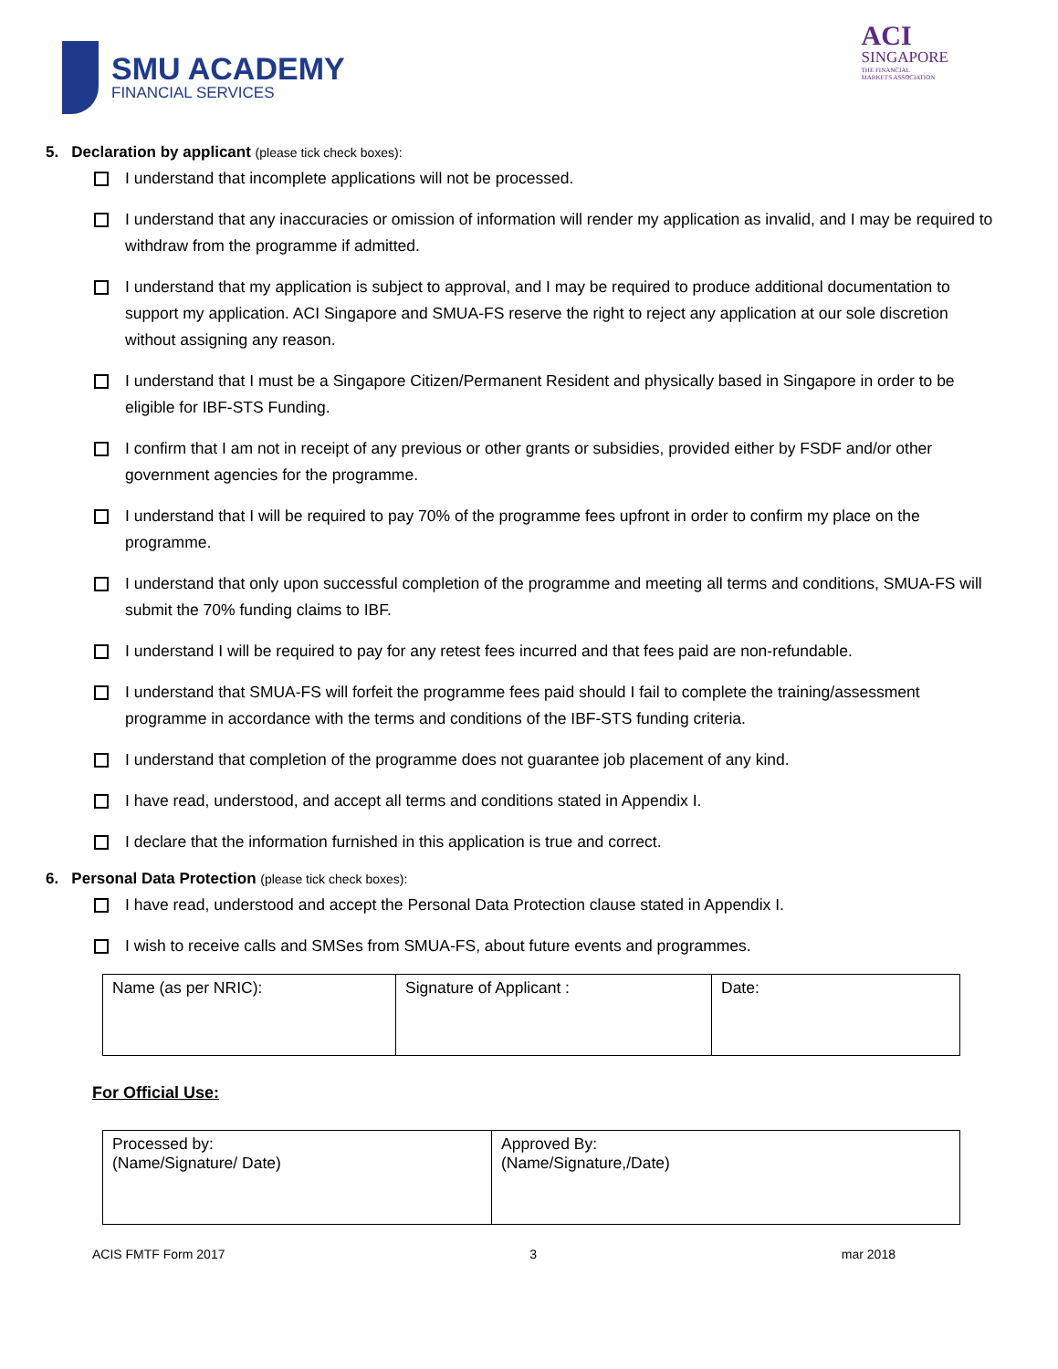SMU ACADEMY
FINANCIAL SERVICES
ACI
SINGAPORE
THE FINANCIAL
MARKETS ASSOCIATION
5. Declaration by applicant (please tick check boxes):
I understand that incomplete applications will not be processed.
I understand that any inaccuracies or omission of information will render my application as invalid, and I may be required to withdraw from the programme if admitted.
I understand that my application is subject to approval, and I may be required to produce additional documentation to support my application. ACI Singapore and SMUA-FS reserve the right to reject any application at our sole discretion without assigning any reason.
I understand that I must be a Singapore Citizen/Permanent Resident and physically based in Singapore in order to be eligible for IBF-STS Funding.
I confirm that I am not in receipt of any previous or other grants or subsidies, provided either by FSDF and/or other government agencies for the programme.
I understand that I will be required to pay 70% of the programme fees upfront in order to confirm my place on the programme.
I understand that only upon successful completion of the programme and meeting all terms and conditions, SMUA-FS will submit the 70% funding claims to IBF.
I understand I will be required to pay for any retest fees incurred and that fees paid are non-refundable.
I understand that SMUA-FS will forfeit the programme fees paid should I fail to complete the training/assessment programme in accordance with the terms and conditions of the IBF-STS funding criteria.
I understand that completion of the programme does not guarantee job placement of any kind.
I have read, understood, and accept all terms and conditions stated in Appendix I.
I declare that the information furnished in this application is true and correct.
6. Personal Data Protection (please tick check boxes):
I have read, understood and accept the Personal Data Protection clause stated in Appendix I.
I wish to receive calls and SMSes from SMUA-FS, about future events and programmes.
| Name (as per NRIC): | Signature of Applicant : | Date: |
For Official Use:
| Processed by: (Name/Signature/ Date) | Approved By: (Name/Signature,/Date) |
ACIS FMTF Form 2017 3 mar 2018